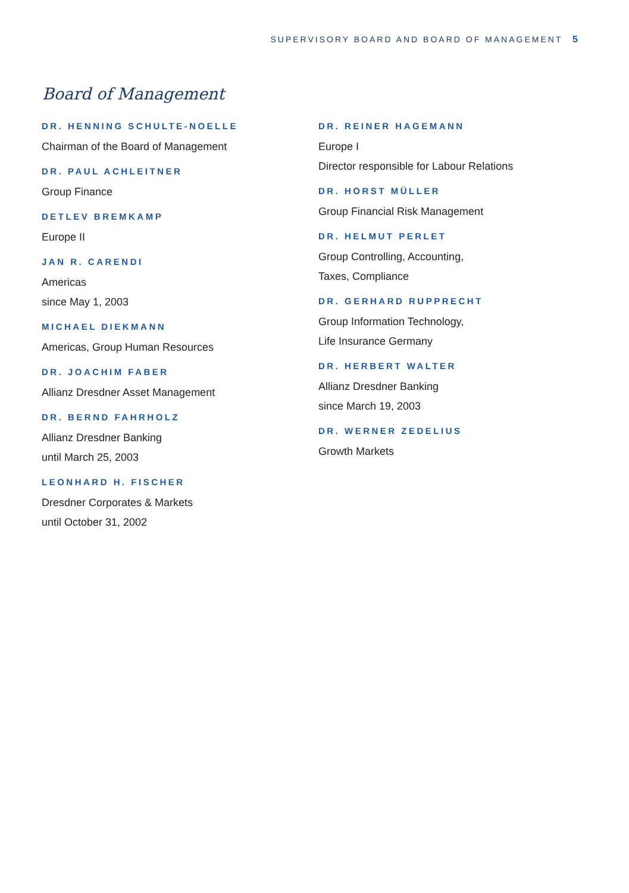SUPERVISORY BOARD AND BOARD OF MANAGEMENT 5
Board of Management
DR. HENNING SCHULTE-NOELLE
Chairman of the Board of Management
DR. PAUL ACHLEITNER
Group Finance
DETLEV BREMKAMP
Europe II
JAN R. CARENDI
Americas
since May 1, 2003
MICHAEL DIEKMANN
Americas, Group Human Resources
DR. JOACHIM FABER
Allianz Dresdner Asset Management
DR. BERND FAHRHOLZ
Allianz Dresdner Banking
until March 25, 2003
LEONHARD H. FISCHER
Dresdner Corporates & Markets
until October 31, 2002
DR. REINER HAGEMANN
Europe I
Director responsible for Labour Relations
DR. HORST MÜLLER
Group Financial Risk Management
DR. HELMUT PERLET
Group Controlling, Accounting,
Taxes, Compliance
DR. GERHARD RUPPRECHT
Group Information Technology,
Life Insurance Germany
DR. HERBERT WALTER
Allianz Dresdner Banking
since March 19, 2003
DR. WERNER ZEDELIUS
Growth Markets